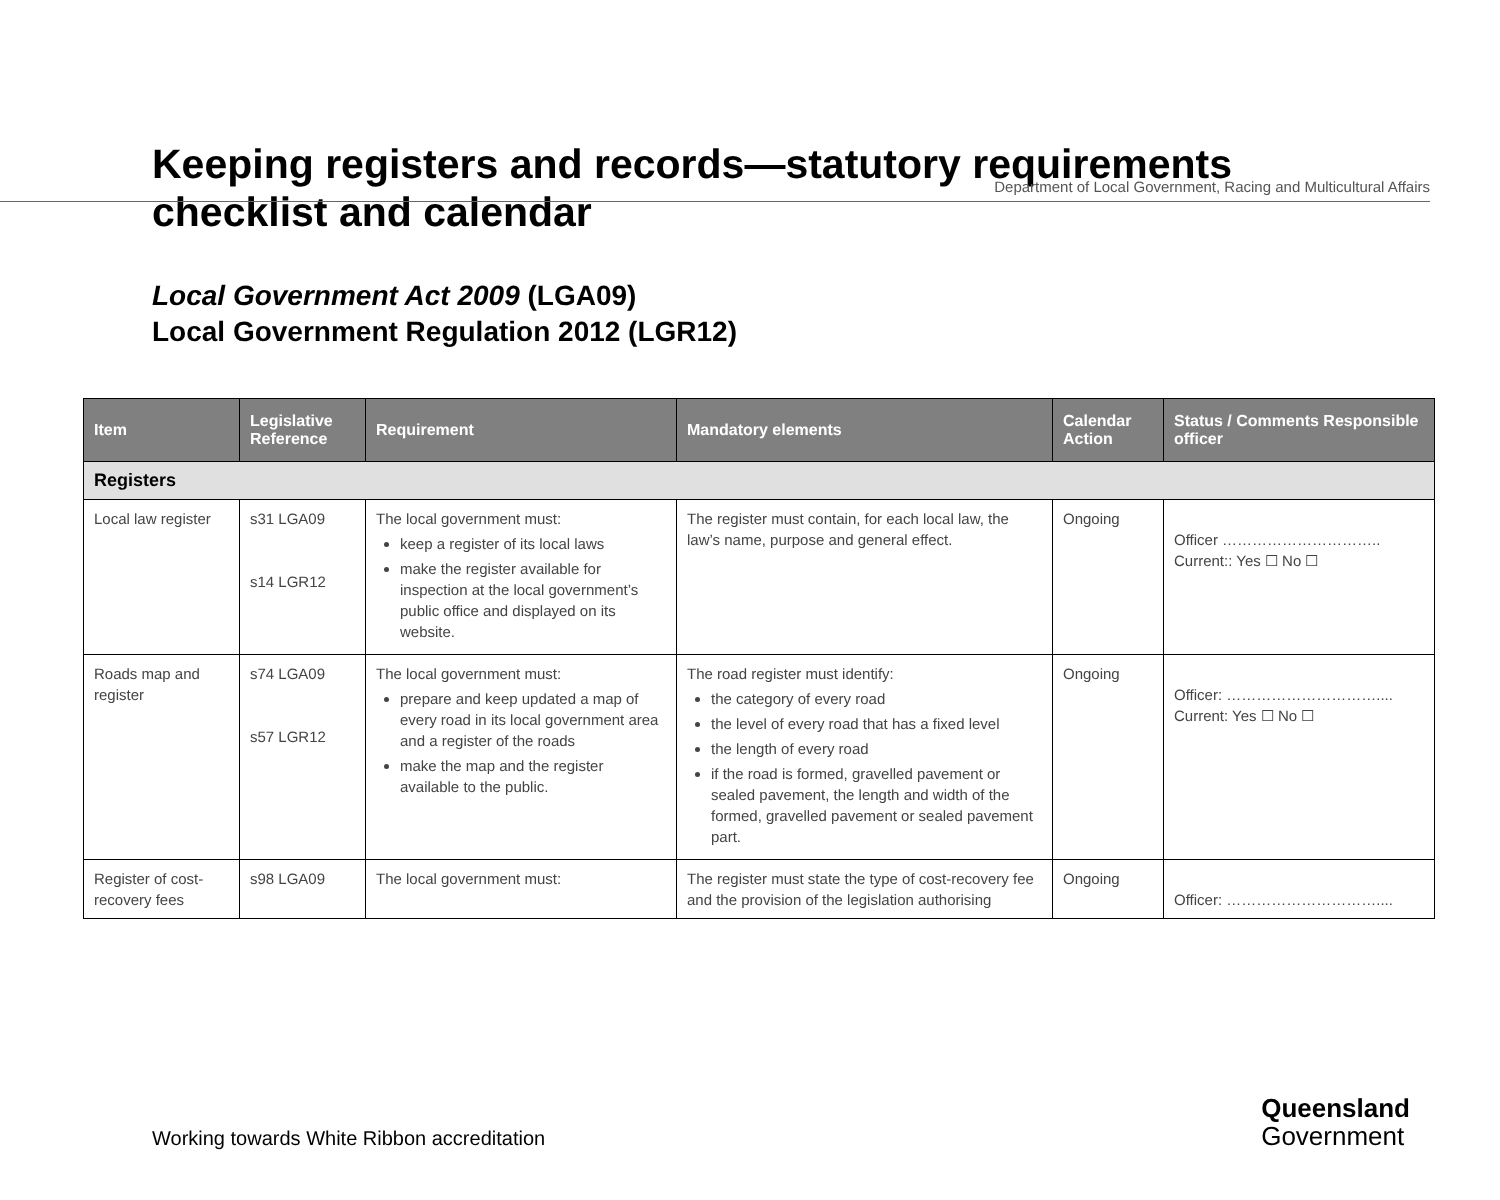Department of Local Government, Racing and Multicultural Affairs
Keeping registers and records—statutory requirements
checklist and calendar
Local Government Act 2009 (LGA09)
Local Government Regulation 2012 (LGR12)
| Item | Legislative Reference | Requirement | Mandatory elements | Calendar Action | Status / Comments Responsible officer |
| --- | --- | --- | --- | --- | --- |
| Registers | | | | | |
| Local law register | s31 LGA09 s14 LGR12 | The local government must: keep a register of its local laws make the register available for inspection at the local government’s public office and displayed on its website. | The register must contain, for each local law, the law’s name, purpose and general effect. | Ongoing | Officer ………………………….. Current:: Yes ☐ No ☐ |
| Roads map and register | s74 LGA09 s57 LGR12 | The local government must: prepare and keep updated a map of every road in its local government area and a register of the roads make the map and the register available to the public. | The road register must identify: the category of every road the level of every road that has a fixed level the length of every road if the road is formed, gravelled pavement or sealed pavement, the length and width of the formed, gravelled pavement or sealed pavement part. | Ongoing | Officer: ………………………….... Current: Yes ☐ No ☐ |
| Register of cost-recovery fees | s98 LGA09 | The local government must: | The register must state the type of cost-recovery fee and the provision of the legislation authorising | Ongoing | Officer: ………………………….... |
Working towards White Ribbon accreditation
Queensland
Government